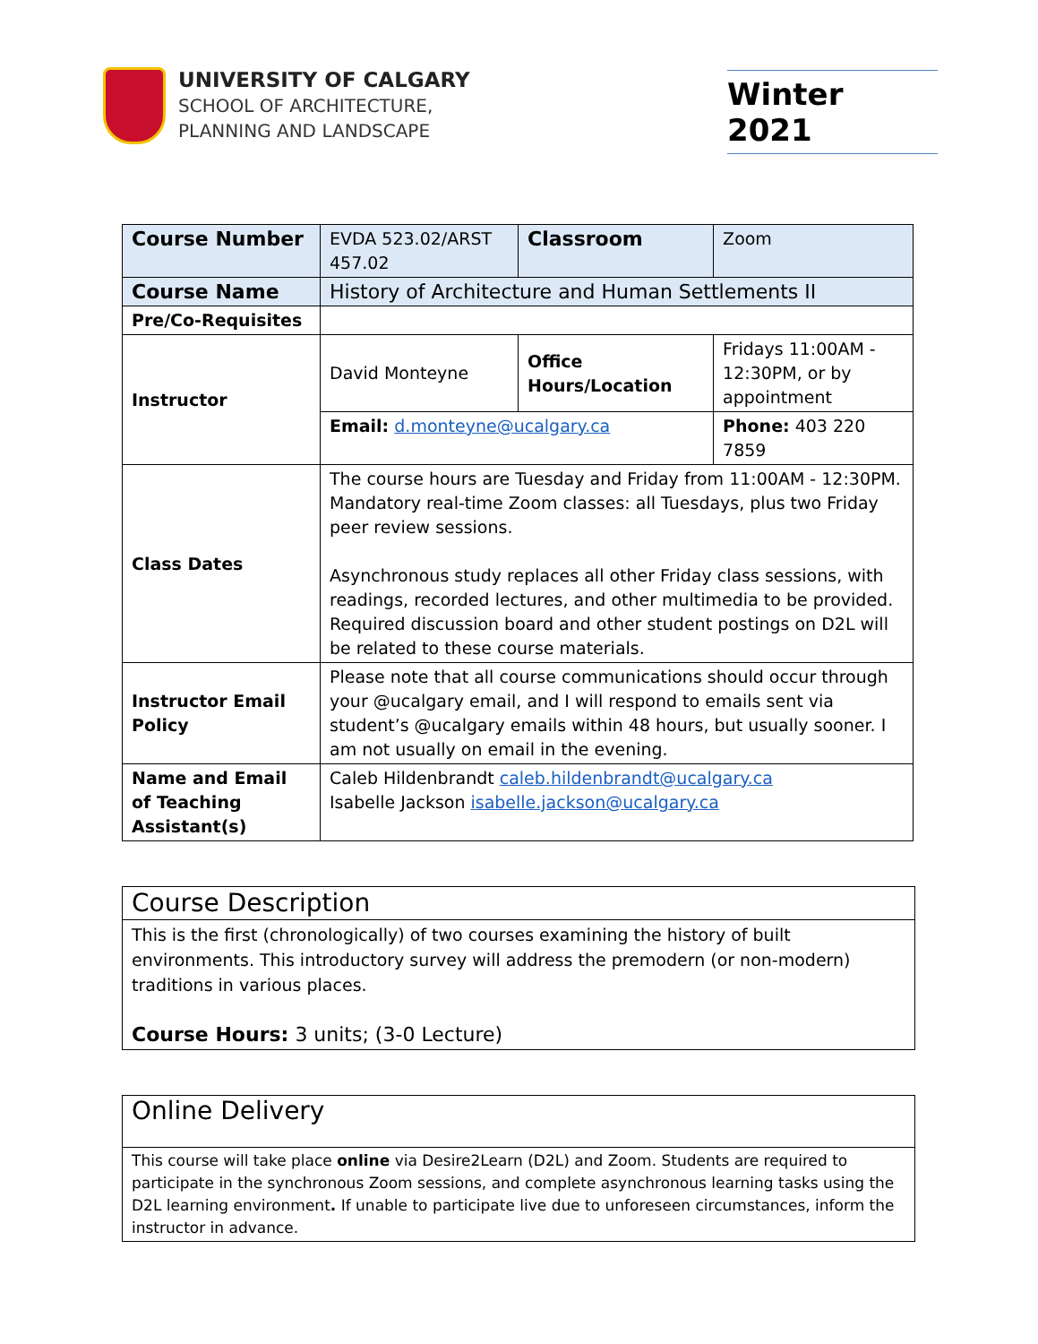UNIVERSITY OF CALGARY
SCHOOL OF ARCHITECTURE,
PLANNING AND LANDSCAPE
Winter 2021
| Course Number | EVDA 523.02/ARST 457.02 | Classroom | | Zoom |
| Course Name | History of Architecture and Human Settlements II | | | |
| Pre/Co-Requisites | | | | |
| Instructor | David Monteyne | Office Hours/Location | | Fridays 11:00AM - 12:30PM, or by appointment |
| | Email: d.monteyne@ucalgary.ca | | Phone: 403 220 7859 | |
| Class Dates | The course hours are Tuesday and Friday from 11:00AM - 12:30PM. Mandatory real-time Zoom classes: all Tuesdays, plus two Friday peer review sessions. Asynchronous study replaces all other Friday class sessions, with readings, recorded lectures, and other multimedia to be provided. Required discussion board and other student postings on D2L will be related to these course materials. | | | |
| Instructor Email Policy | Please note that all course communications should occur through your @ucalgary email, and I will respond to emails sent via student’s @ucalgary emails within 48 hours, but usually sooner. I am not usually on email in the evening. | | | |
| Name and Email of Teaching Assistant(s) | Caleb Hildenbrandt caleb.hildenbrandt@ucalgary.ca Isabelle Jackson isabelle.jackson@ucalgary.ca | | | |
Course Description
This is the first (chronologically) of two courses examining the history of built environments. This introductory survey will address the premodern (or non-modern) traditions in various places.
Course Hours: 3 units; (3-0 Lecture)
Online Delivery
This course will take place online via Desire2Learn (D2L) and Zoom. Students are required to participate in the synchronous Zoom sessions, and complete asynchronous learning tasks using the D2L learning environment. If unable to participate live due to unforeseen circumstances, inform the instructor in advance.